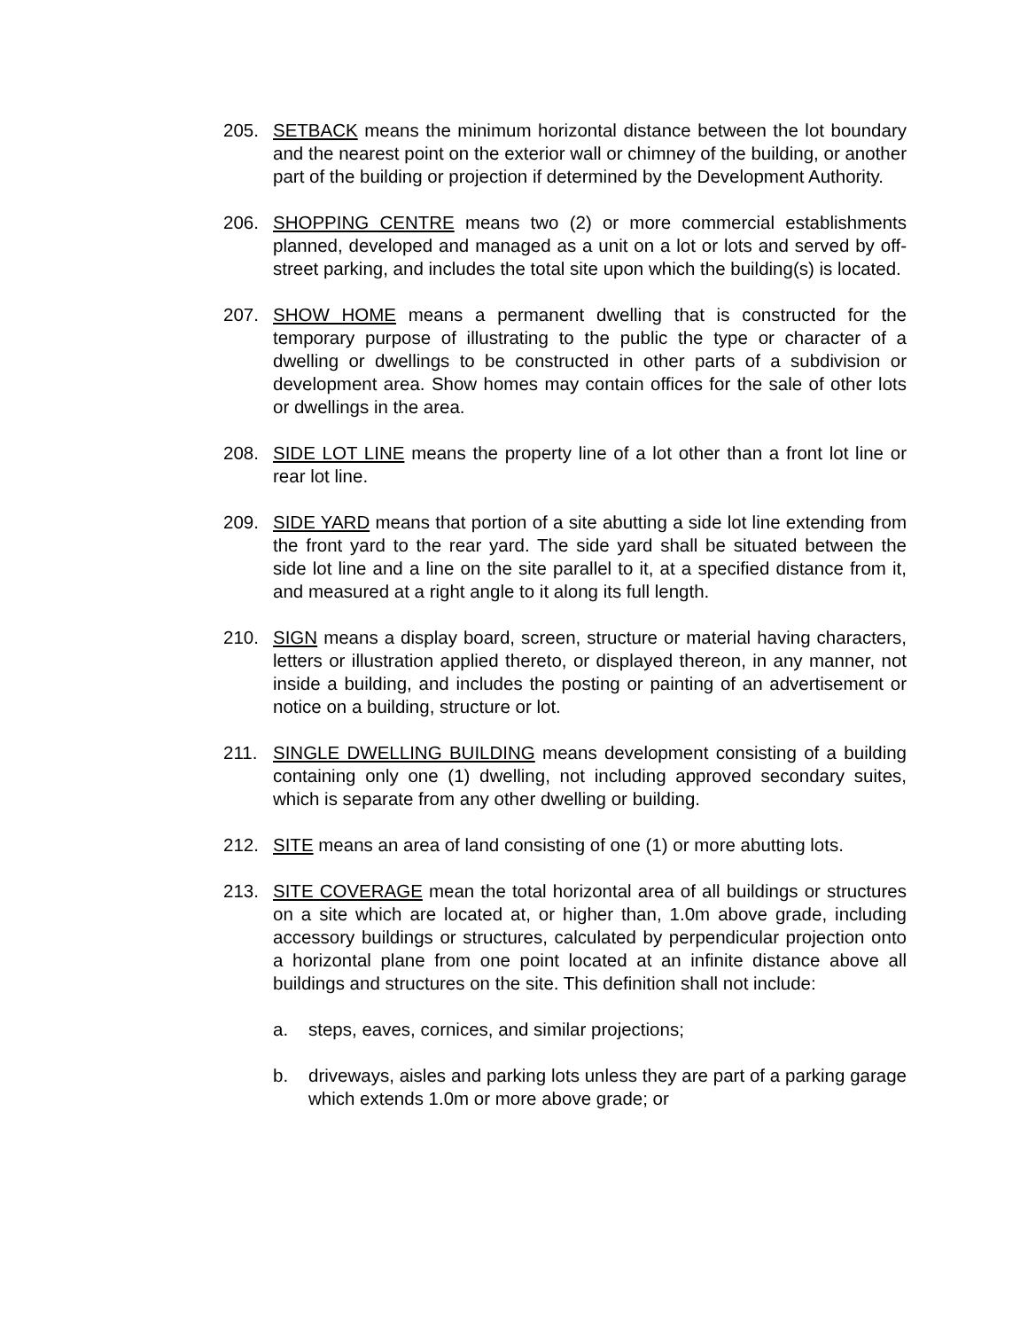205. SETBACK means the minimum horizontal distance between the lot boundary and the nearest point on the exterior wall or chimney of the building, or another part of the building or projection if determined by the Development Authority.
206. SHOPPING CENTRE means two (2) or more commercial establishments planned, developed and managed as a unit on a lot or lots and served by off-street parking, and includes the total site upon which the building(s) is located.
207. SHOW HOME means a permanent dwelling that is constructed for the temporary purpose of illustrating to the public the type or character of a dwelling or dwellings to be constructed in other parts of a subdivision or development area. Show homes may contain offices for the sale of other lots or dwellings in the area.
208. SIDE LOT LINE means the property line of a lot other than a front lot line or rear lot line.
209. SIDE YARD means that portion of a site abutting a side lot line extending from the front yard to the rear yard. The side yard shall be situated between the side lot line and a line on the site parallel to it, at a specified distance from it, and measured at a right angle to it along its full length.
210. SIGN means a display board, screen, structure or material having characters, letters or illustration applied thereto, or displayed thereon, in any manner, not inside a building, and includes the posting or painting of an advertisement or notice on a building, structure or lot.
211. SINGLE DWELLING BUILDING means development consisting of a building containing only one (1) dwelling, not including approved secondary suites, which is separate from any other dwelling or building.
212. SITE means an area of land consisting of one (1) or more abutting lots.
213. SITE COVERAGE mean the total horizontal area of all buildings or structures on a site which are located at, or higher than, 1.0m above grade, including accessory buildings or structures, calculated by perpendicular projection onto a horizontal plane from one point located at an infinite distance above all buildings and structures on the site. This definition shall not include:
a. steps, eaves, cornices, and similar projections;
b. driveways, aisles and parking lots unless they are part of a parking garage which extends 1.0m or more above grade; or